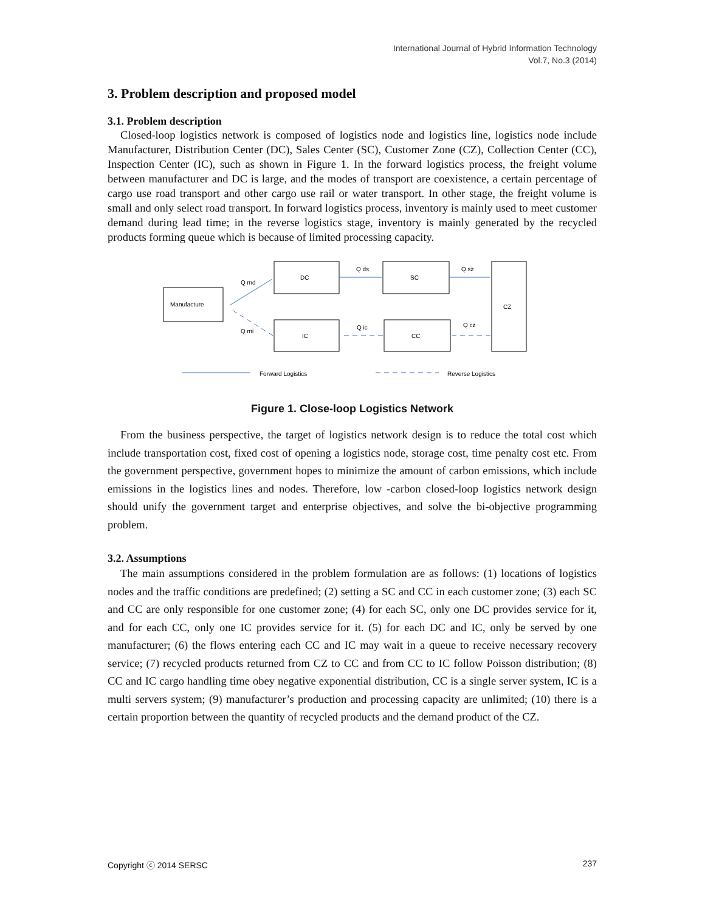International Journal of Hybrid Information Technology
Vol.7, No.3 (2014)
3. Problem description and proposed model
3.1. Problem description
Closed-loop logistics network is composed of logistics node and logistics line, logistics node include Manufacturer, Distribution Center (DC), Sales Center (SC), Customer Zone (CZ), Collection Center (CC), Inspection Center (IC), such as shown in Figure 1. In the forward logistics process, the freight volume between manufacturer and DC is large, and the modes of transport are coexistence, a certain percentage of cargo use road transport and other cargo use rail or water transport. In other stage, the freight volume is small and only select road transport. In forward logistics process, inventory is mainly used to meet customer demand during lead time; in the reverse logistics stage, inventory is mainly generated by the recycled products forming queue which is because of limited processing capacity.
Manufacture
DC
SC
IC
CC
CZ
Forward Logistics
Reverse Logistics
Q md
Q mi
Q ds
Q sz
Q ic
Q cz
Figure 1. Close-loop Logistics Network
From the business perspective, the target of logistics network design is to reduce the total cost which include transportation cost, fixed cost of opening a logistics node, storage cost, time penalty cost etc. From the government perspective, government hopes to minimize the amount of carbon emissions, which include emissions in the logistics lines and nodes. Therefore, low -carbon closed-loop logistics network design should unify the government target and enterprise objectives, and solve the bi-objective programming problem.
3.2. Assumptions
The main assumptions considered in the problem formulation are as follows: (1) locations of logistics nodes and the traffic conditions are predefined; (2) setting a SC and CC in each customer zone; (3) each SC and CC are only responsible for one customer zone; (4) for each SC, only one DC provides service for it, and for each CC, only one IC provides service for it. (5) for each DC and IC, only be served by one manufacturer; (6) the flows entering each CC and IC may wait in a queue to receive necessary recovery service; (7) recycled products returned from CZ to CC and from CC to IC follow Poisson distribution; (8) CC and IC cargo handling time obey negative exponential distribution, CC is a single server system, IC is a multi servers system; (9) manufacturer’s production and processing capacity are unlimited; (10) there is a certain proportion between the quantity of recycled products and the demand product of the CZ.
Copyright ⓒ 2014 SERSC 237